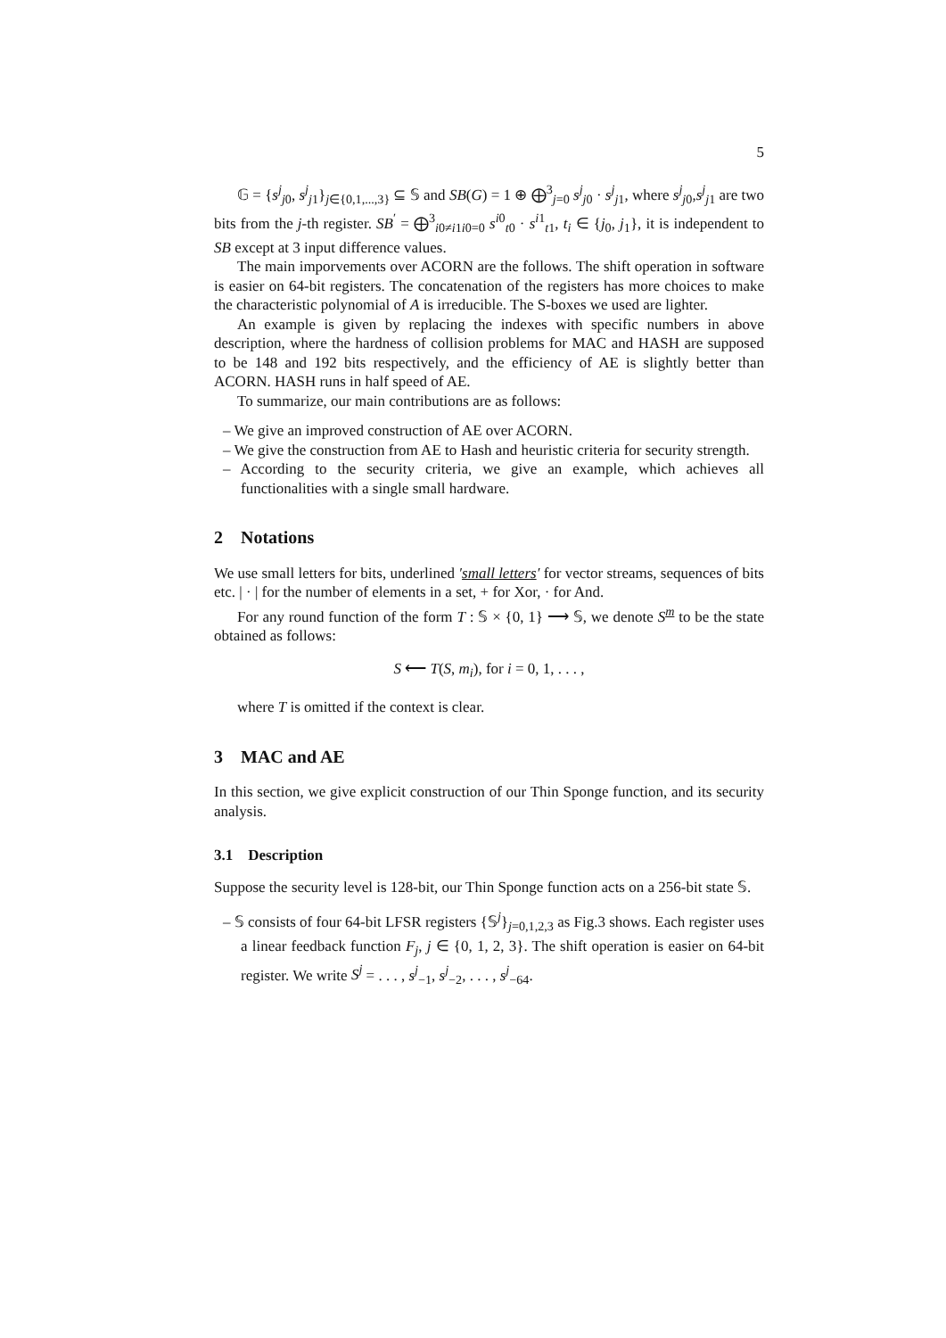5
𝔾 = {s<sup>j</sup><sub>j0</sub>, s<sup>j</sup><sub>j1</sub>}<sub>j∈{0,1,...,3}</sub> ⊆ 𝕊 and SB(G) = 1 ⊕ ⨁<sup>3</sup><sub>j=0</sub> s<sup>j</sup><sub>j0</sub> · s<sup>j</sup><sub>j1</sub>, where s<sup>j</sup><sub>j0</sub>,s<sup>j</sup><sub>j1</sub> are two bits from the j-th register. SB<sup>′</sup> = ⨁<sup>3</sup><sub>i0≠i1i0=0</sub> s<sup>i0</sup><sub>t0</sub> · s<sup>i1</sup><sub>t1</sub>, t<sub>i</sub> ∈ {j<sub>0</sub>, j<sub>1</sub>}, it is independent to SB except at 3 input difference values.
The main imporvements over ACORN are the follows. The shift operation in software is easier on 64-bit registers. The concatenation of the registers has more choices to make the characteristic polynomial of A is irreducible. The S-boxes we used are lighter.
An example is given by replacing the indexes with specific numbers in above description, where the hardness of collision problems for MAC and HASH are supposed to be 148 and 192 bits respectively, and the efficiency of AE is slightly better than ACORN. HASH runs in half speed of AE.
To summarize, our main contributions are as follows:
– We give an improved construction of AE over ACORN.
– We give the construction from AE to Hash and heuristic criteria for security strength.
– According to the security criteria, we give an example, which achieves all functionalities with a single small hardware.
2 Notations
We use small letters for bits, underlined ′small letters′ for vector streams, sequences of bits etc. | · | for the number of elements in a set, + for Xor, · for And.
For any round function of the form T : 𝕊 × {0, 1} ⟶ 𝕊, we denote S<sup>m</sup> to be the state obtained as follows:
S ⟵ T(S, m<sub>i</sub>), for i = 0, 1, . . . ,
where T is omitted if the context is clear.
3 MAC and AE
In this section, we give explicit construction of our Thin Sponge function, and its security analysis.
3.1 Description
Suppose the security level is 128-bit, our Thin Sponge function acts on a 256-bit state 𝕊.
– 𝕊 consists of four 64-bit LFSR registers {𝕊<sup>j</sup>}<sub>j=0,1,2,3</sub> as Fig.3 shows. Each register uses a linear feedback function F<sub>j</sub>, j ∈ {0, 1, 2, 3}. The shift operation is easier on 64-bit register. We write S<sup>j</sup> = . . . , s<sup>j</sup><sub>−1</sub>, s<sup>j</sup><sub>−2</sub>, . . . , s<sup>j</sup><sub>−64</sub>.